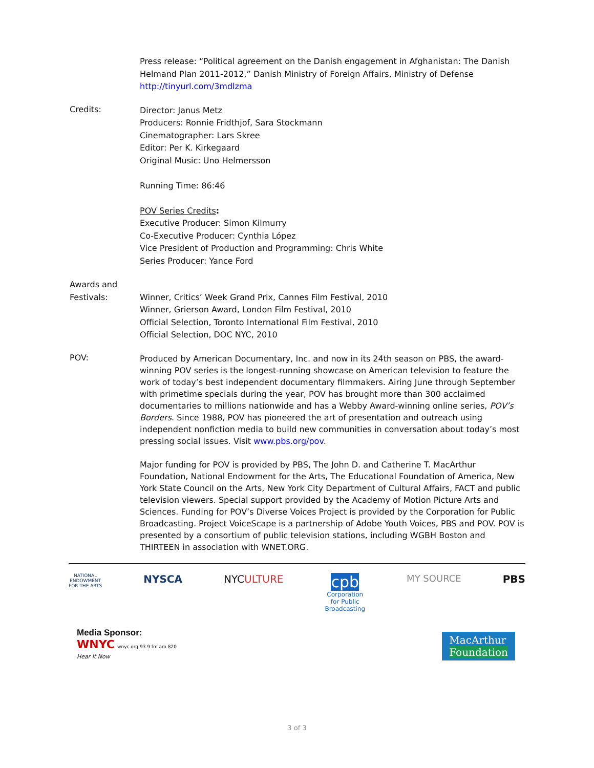Press release: “Political agreement on the Danish engagement in Afghanistan: The Danish Helmand Plan 2011-2012,” Danish Ministry of Foreign Affairs, Ministry of Defense
http://tinyurl.com/3mdlzma
Credits:
Director: Janus Metz
Producers: Ronnie Fridthjof, Sara Stockmann
Cinematographer: Lars Skree
Editor: Per K. Kirkegaard
Original Music: Uno Helmersson
Running Time: 86:46
POV Series Credits:
Executive Producer: Simon Kilmurry
Co-Executive Producer: Cynthia López
Vice President of Production and Programming: Chris White
Series Producer: Yance Ford
Awards and
Festivals:
Winner, Critics’ Week Grand Prix, Cannes Film Festival, 2010
Winner, Grierson Award, London Film Festival, 2010
Official Selection, Toronto International Film Festival, 2010
Official Selection, DOC NYC, 2010
POV:
Produced by American Documentary, Inc. and now in its 24th season on PBS, the award-winning POV series is the longest-running showcase on American television to feature the work of today’s best independent documentary filmmakers. Airing June through September with primetime specials during the year, POV has brought more than 300 acclaimed documentaries to millions nationwide and has a Webby Award-winning online series, POV’s Borders. Since 1988, POV has pioneered the art of presentation and outreach using independent nonfiction media to build new communities in conversation about today’s most pressing social issues. Visit www.pbs.org/pov.
Major funding for POV is provided by PBS, The John D. and Catherine T. MacArthur Foundation, National Endowment for the Arts, The Educational Foundation of America, New York State Council on the Arts, New York City Department of Cultural Affairs, FACT and public television viewers. Special support provided by the Academy of Motion Picture Arts and Sciences. Funding for POV’s Diverse Voices Project is provided by the Corporation for Public Broadcasting. Project VoiceScape is a partnership of Adobe Youth Voices, PBS and POV. POV is presented by a consortium of public television stations, including WGBH Boston and THIRTEEN in association with WNET.ORG.
NATIONAL
ENDOWMENT
FOR THE ARTS
NYSCA NYCULTURE
cpb
Corporation
for Public
Broadcasting
MY SOURCE PBS
Media Sponsor:
WNYC wnyc.org 93.9 fm am 820
Hear It Now
MacArthur
Foundation
3 of 3